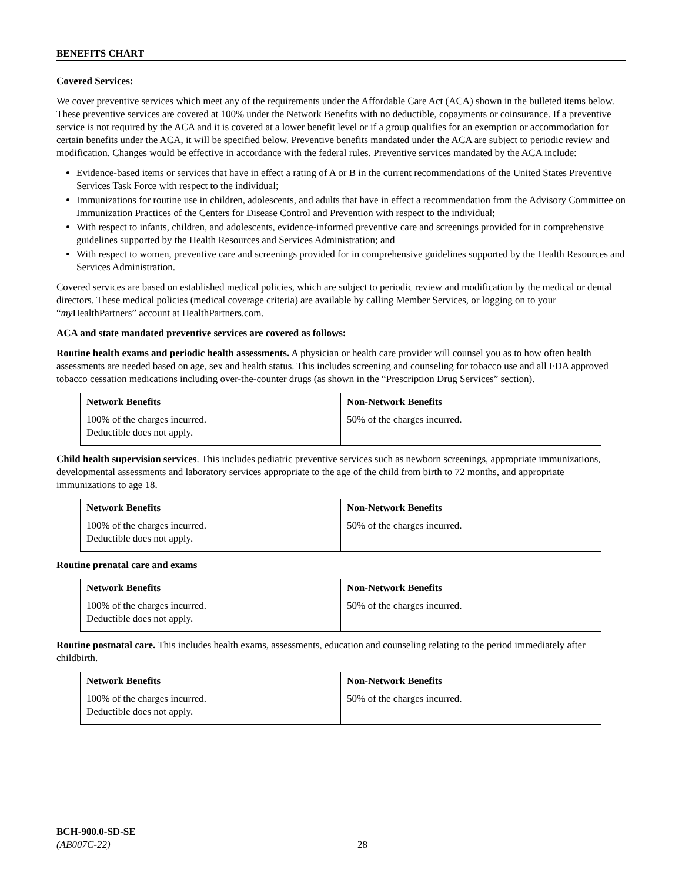BENEFITS CHART
Covered Services:
We cover preventive services which meet any of the requirements under the Affordable Care Act (ACA) shown in the bulleted items below. These preventive services are covered at 100% under the Network Benefits with no deductible, copayments or coinsurance. If a preventive service is not required by the ACA and it is covered at a lower benefit level or if a group qualifies for an exemption or accommodation for certain benefits under the ACA, it will be specified below. Preventive benefits mandated under the ACA are subject to periodic review and modification. Changes would be effective in accordance with the federal rules. Preventive services mandated by the ACA include:
Evidence-based items or services that have in effect a rating of A or B in the current recommendations of the United States Preventive Services Task Force with respect to the individual;
Immunizations for routine use in children, adolescents, and adults that have in effect a recommendation from the Advisory Committee on Immunization Practices of the Centers for Disease Control and Prevention with respect to the individual;
With respect to infants, children, and adolescents, evidence-informed preventive care and screenings provided for in comprehensive guidelines supported by the Health Resources and Services Administration; and
With respect to women, preventive care and screenings provided for in comprehensive guidelines supported by the Health Resources and Services Administration.
Covered services are based on established medical policies, which are subject to periodic review and modification by the medical or dental directors. These medical policies (medical coverage criteria) are available by calling Member Services, or logging on to your “my HealthPartners” account at HealthPartners.com.
ACA and state mandated preventive services are covered as follows:
Routine health exams and periodic health assessments. A physician or health care provider will counsel you as to how often health assessments are needed based on age, sex and health status. This includes screening and counseling for tobacco use and all FDA approved tobacco cessation medications including over-the-counter drugs (as shown in the “Prescription Drug Services” section).
| Network Benefits | Non-Network Benefits |
| --- | --- |
| 100% of the charges incurred. Deductible does not apply. | 50% of the charges incurred. |
Child health supervision services. This includes pediatric preventive services such as newborn screenings, appropriate immunizations, developmental assessments and laboratory services appropriate to the age of the child from birth to 72 months, and appropriate immunizations to age 18.
| Network Benefits | Non-Network Benefits |
| --- | --- |
| 100% of the charges incurred. Deductible does not apply. | 50% of the charges incurred. |
Routine prenatal care and exams
| Network Benefits | Non-Network Benefits |
| --- | --- |
| 100% of the charges incurred. Deductible does not apply. | 50% of the charges incurred. |
Routine postnatal care. This includes health exams, assessments, education and counseling relating to the period immediately after childbirth.
| Network Benefits | Non-Network Benefits |
| --- | --- |
| 100% of the charges incurred. Deductible does not apply. | 50% of the charges incurred. |
BCH-900.0-SD-SE
(AB007C-22)
28